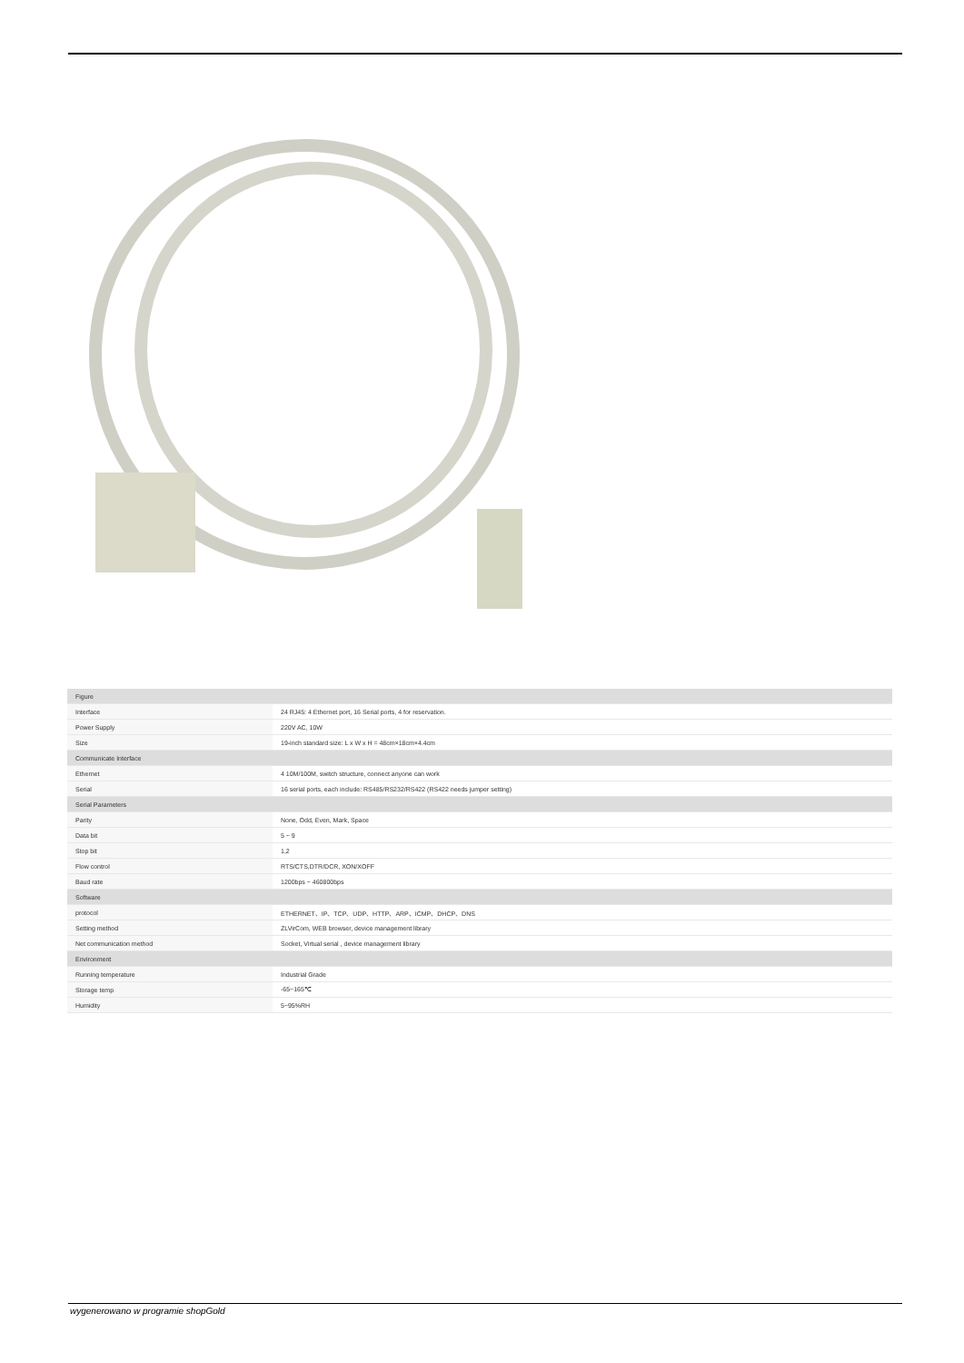| Figure | |
| Interface | 24 RJ45: 4 Ethernet port, 16 Serial ports, 4 for reservation. |
| Power Supply | 220V AC, 10W |
| Size | 19-inch standard size: L x W x H = 48cm×18cm×4.4cm |
| Communicate Interface | |
| Ethernet | 4 10M/100M, switch structure, connect anyone can work |
| Serial | 16 serial ports, each include: RS485/RS232/RS422 (RS422 needs jumper setting) |
| Serial Parameters | |
| Parity | None, Odd, Even, Mark, Space |
| Data bit | 5 ~ 9 |
| Stop bit | 1,2 |
| Flow control | RTS/CTS,DTR/DCR, XON/XOFF |
| Baud rate | 1200bps ~ 460800bps |
| Software | |
| protocol | ETHERNET、IP、TCP、UDP、HTTP、ARP、ICMP、DHCP、DNS |
| Setting method | ZLVirCom, WEB browser, device management library |
| Net communication method | Socket, Virtual serial , device management library |
| Environment | |
| Running temperature | Industrial Grade |
| Storage temp | -65~165℃ |
| Humidity | 5~95%RH |
wygenerowano w programie shopGold